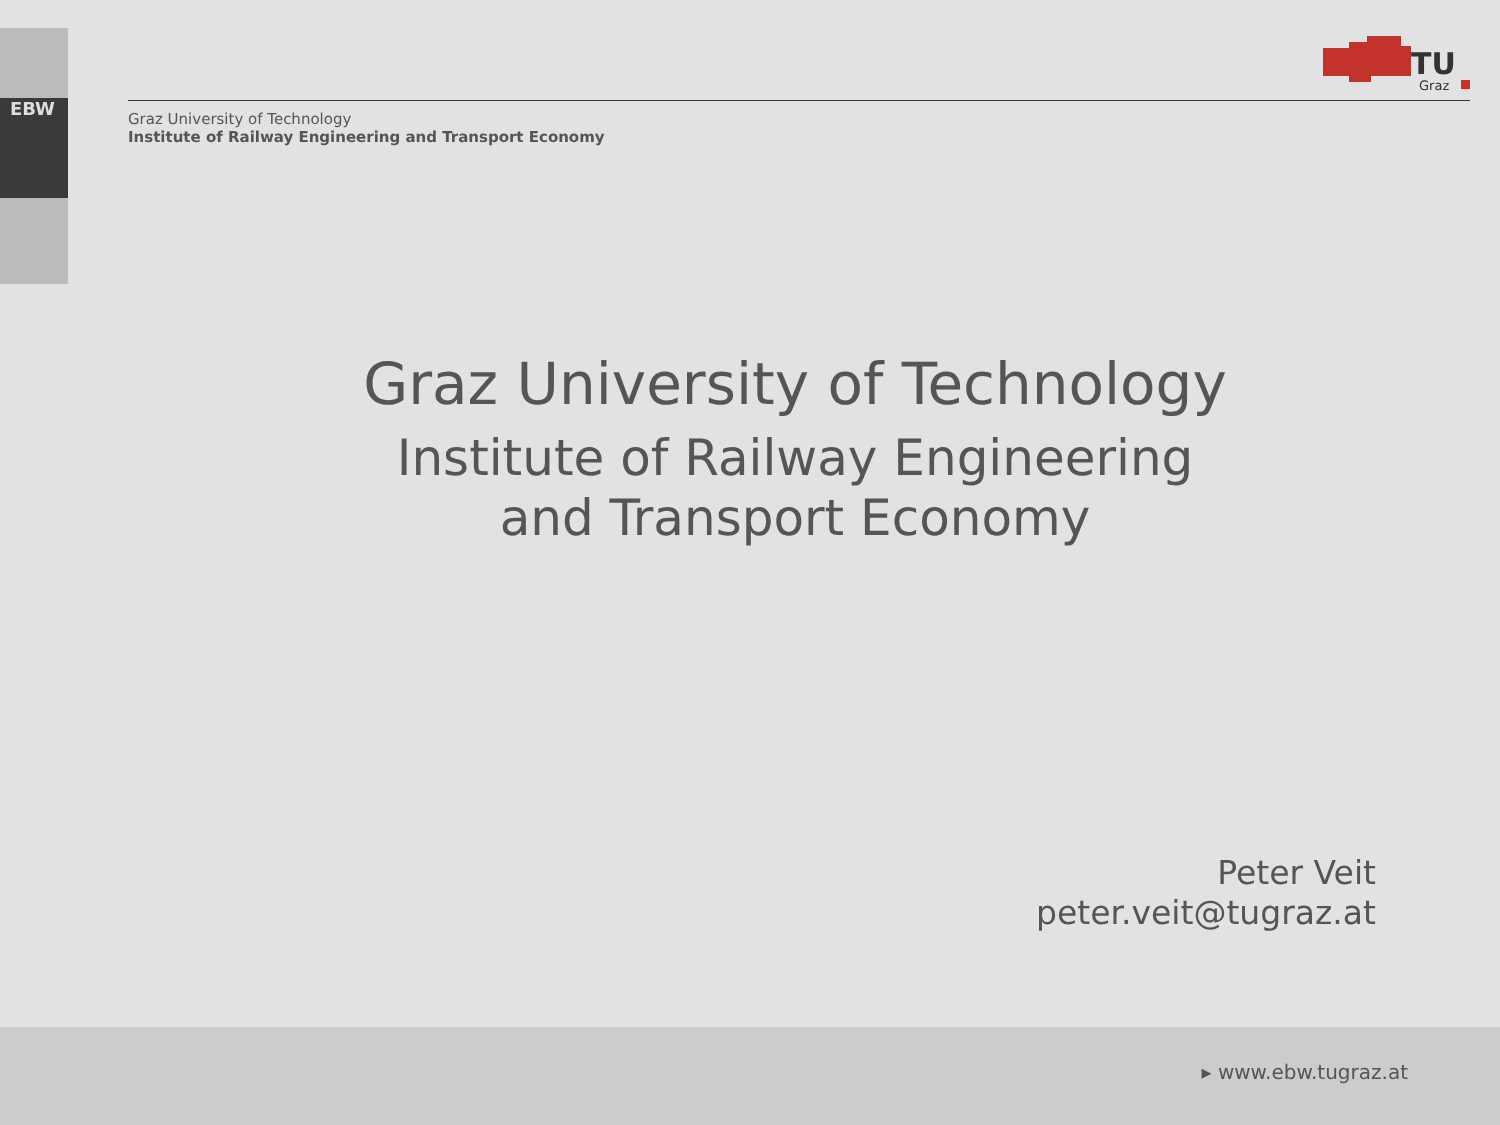EBW
TU
Graz
Graz University of Technology
Institute of Railway Engineering and Transport Economy
Graz University of Technology
Institute of Railway Engineering
and Transport Economy
Peter Veit
peter.veit@tugraz.at
▸ www.ebw.tugraz.at